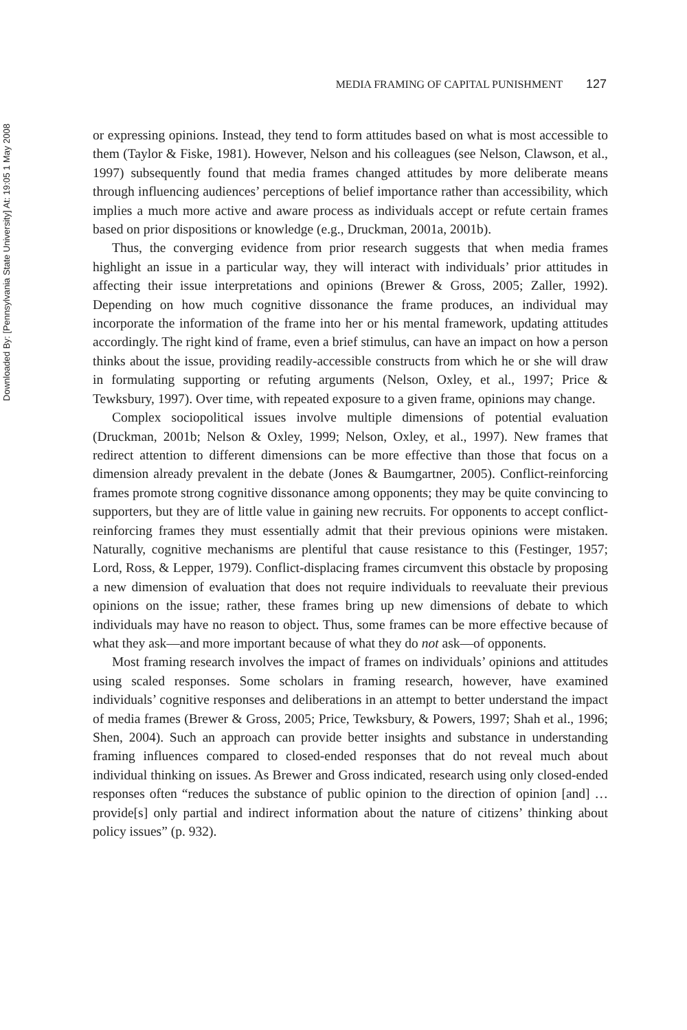Downloaded By: [Pennsylvania State University] At: 19:05 1 May 2008
MEDIA FRAMING OF CAPITAL PUNISHMENT 127
or expressing opinions. Instead, they tend to form attitudes based on what is most accessible to them (Taylor & Fiske, 1981). However, Nelson and his colleagues (see Nelson, Clawson, et al., 1997) subsequently found that media frames changed attitudes by more deliberate means through influencing audiences’ perceptions of belief importance rather than accessibility, which implies a much more active and aware process as individuals accept or refute certain frames based on prior dispositions or knowledge (e.g., Druckman, 2001a, 2001b).
Thus, the converging evidence from prior research suggests that when media frames highlight an issue in a particular way, they will interact with individuals’ prior attitudes in affecting their issue interpretations and opinions (Brewer & Gross, 2005; Zaller, 1992). Depending on how much cognitive dissonance the frame produces, an individual may incorporate the information of the frame into her or his mental framework, updating attitudes accordingly. The right kind of frame, even a brief stimulus, can have an impact on how a person thinks about the issue, providing readily-accessible constructs from which he or she will draw in formulating supporting or refuting arguments (Nelson, Oxley, et al., 1997; Price & Tewksbury, 1997). Over time, with repeated exposure to a given frame, opinions may change.
Complex sociopolitical issues involve multiple dimensions of potential evaluation (Druckman, 2001b; Nelson & Oxley, 1999; Nelson, Oxley, et al., 1997). New frames that redirect attention to different dimensions can be more effective than those that focus on a dimension already prevalent in the debate (Jones & Baumgartner, 2005). Conflict-reinforcing frames promote strong cognitive dissonance among opponents; they may be quite convincing to supporters, but they are of little value in gaining new recruits. For opponents to accept conflict-reinforcing frames they must essentially admit that their previous opinions were mistaken. Naturally, cognitive mechanisms are plentiful that cause resistance to this (Festinger, 1957; Lord, Ross, & Lepper, 1979). Conflict-displacing frames circumvent this obstacle by proposing a new dimension of evaluation that does not require individuals to reevaluate their previous opinions on the issue; rather, these frames bring up new dimensions of debate to which individuals may have no reason to object. Thus, some frames can be more effective because of what they ask—and more important because of what they do not ask—of opponents.
Most framing research involves the impact of frames on individuals’ opinions and attitudes using scaled responses. Some scholars in framing research, however, have examined individuals’ cognitive responses and deliberations in an attempt to better understand the impact of media frames (Brewer & Gross, 2005; Price, Tewksbury, & Powers, 1997; Shah et al., 1996; Shen, 2004). Such an approach can provide better insights and substance in understanding framing influences compared to closed-ended responses that do not reveal much about individual thinking on issues. As Brewer and Gross indicated, research using only closed-ended responses often “reduces the substance of public opinion to the direction of opinion [and] … provide[s] only partial and indirect information about the nature of citizens’ thinking about policy issues” (p. 932).